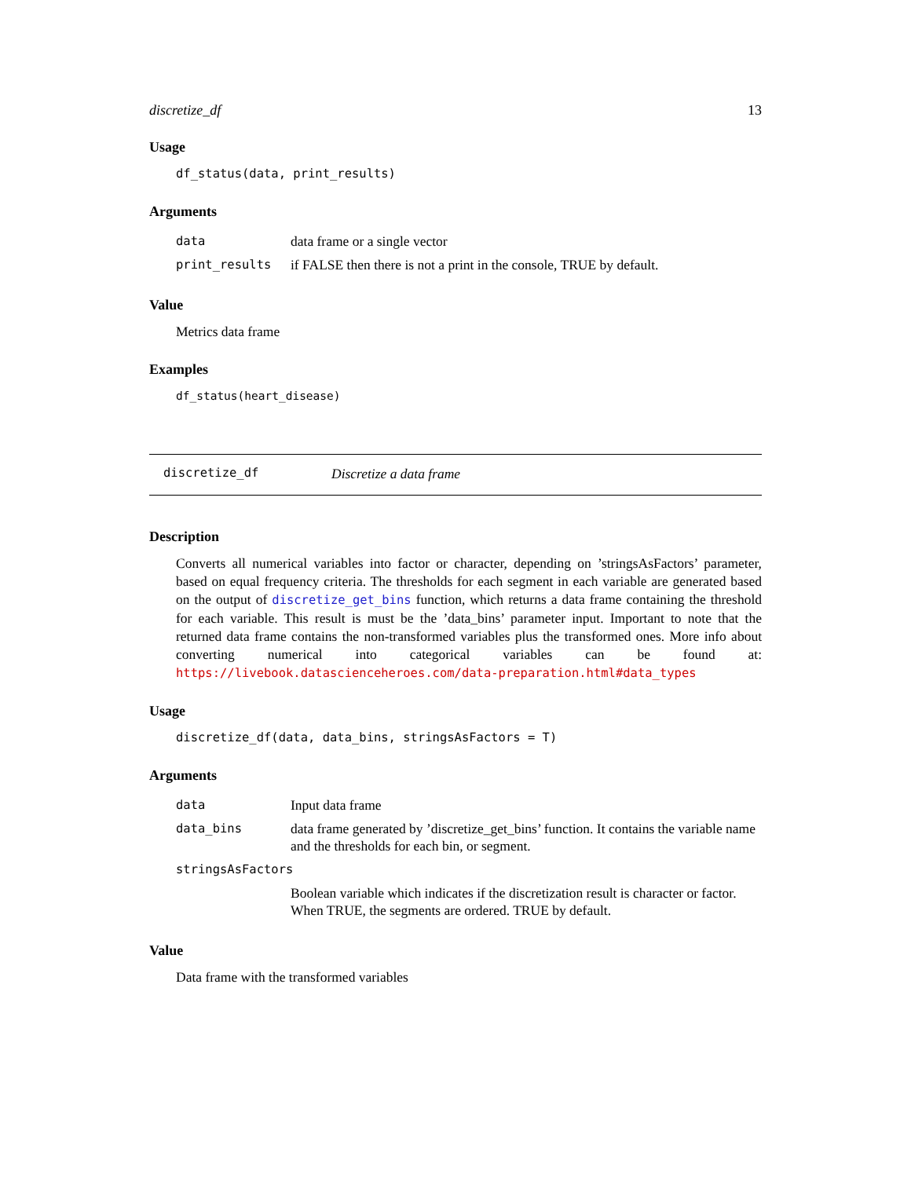discretize_df 13
Usage
df_status(data, print_results)
Arguments
| data | data frame or a single vector |
| print_results | if FALSE then there is not a print in the console, TRUE by default. |
Value
Metrics data frame
Examples
df_status(heart_disease)
discretize_df Discretize a data frame
Description
Converts all numerical variables into factor or character, depending on ’stringsAsFactors’ parameter, based on equal frequency criteria. The thresholds for each segment in each variable are generated based on the output of discretize_get_bins function, which returns a data frame containing the threshold for each variable. This result is must be the ’data_bins’ parameter input. Important to note that the returned data frame contains the non-transformed variables plus the transformed ones. More info about converting numerical into categorical variables can be found at: https://livebook.datascienceheroes.com/data-preparation.html#data_types
Usage
discretize_df(data, data_bins, stringsAsFactors = T)
Arguments
| data | Input data frame |
| data_bins | data frame generated by ’discretize_get_bins’ function. It contains the variable name and the thresholds for each bin, or segment. |
| stringsAsFactors | |
| | Boolean variable which indicates if the discretization result is character or factor. When TRUE, the segments are ordered. TRUE by default. |
Value
Data frame with the transformed variables